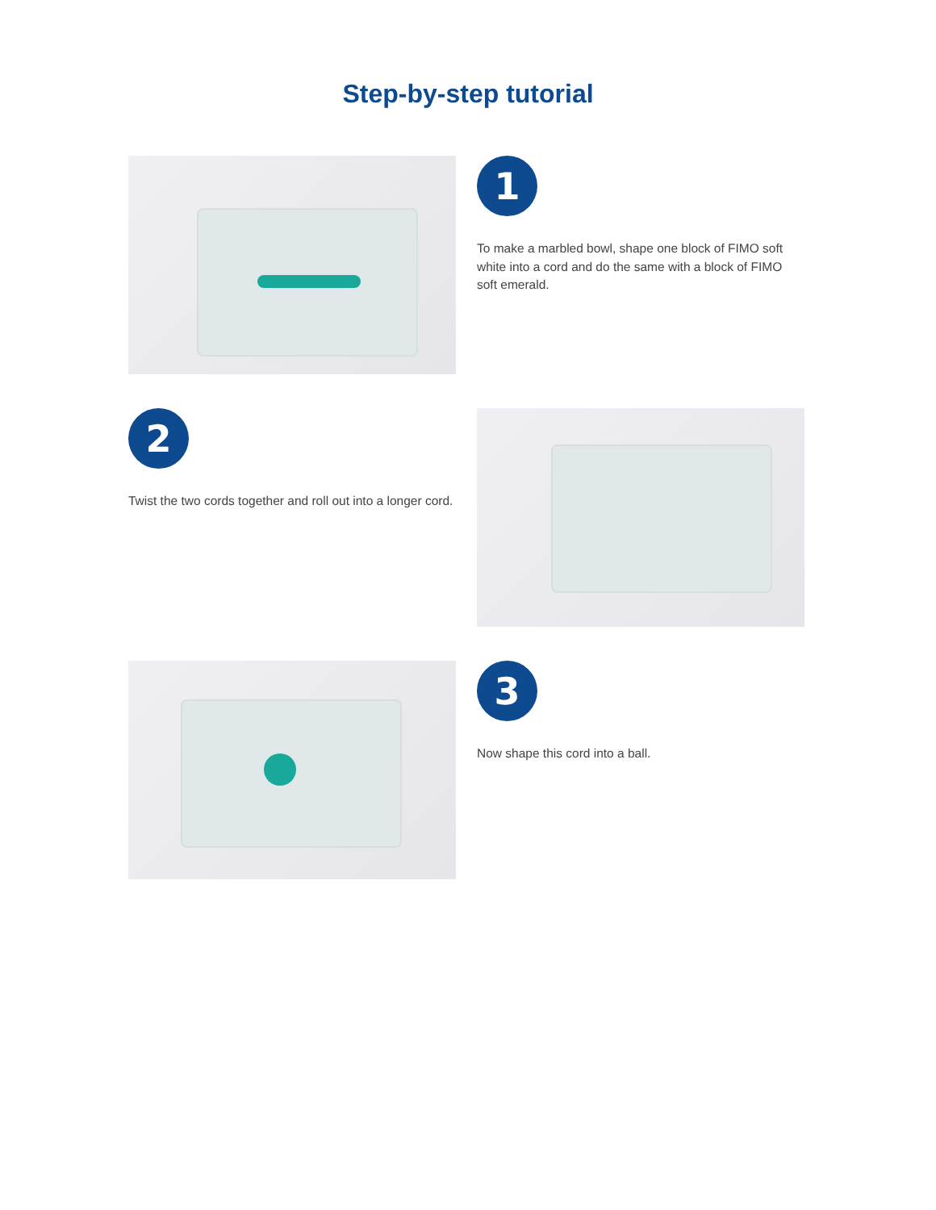Step-by-step tutorial
1
To make a marbled bowl, shape one block of FIMO soft white into a cord and do the same with a block of FIMO soft emerald.
2
Twist the two cords together and roll out into a longer cord.
3
Now shape this cord into a ball.